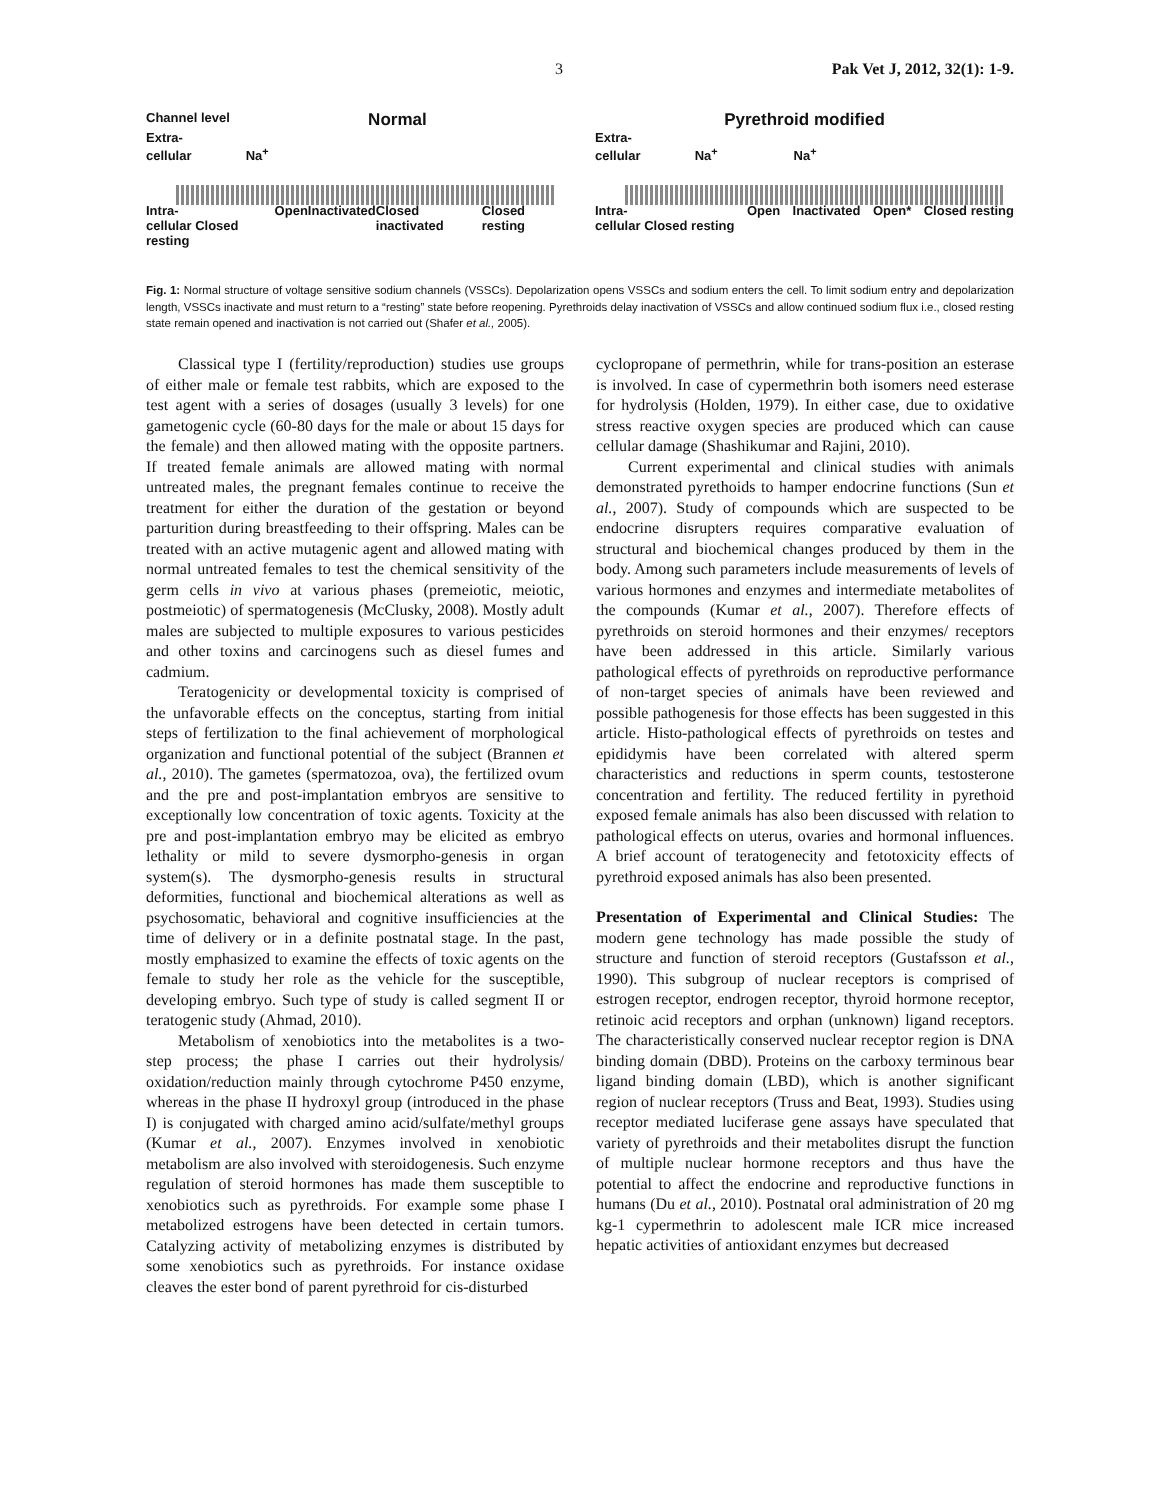3 Pak Vet J, 2012, 32(1): 1-9.
Channel level Normal
Extra-
cellular Na<sup>+</sup>
Intra-
cellular Closed resting Open Inactivated Closed inactivated Closed resting
Pyrethroid modified
Extra-
cellular Na<sup>+</sup> Na<sup>+</sup>
Intra-
cellular Closed resting Open Inactivated Open* Closed resting
Fig. 1: Normal structure of voltage sensitive sodium channels (VSSCs). Depolarization opens VSSCs and sodium enters the cell. To limit sodium entry and depolarization length, VSSCs inactivate and must return to a “resting” state before reopening. Pyrethroids delay inactivation of VSSCs and allow continued sodium flux i.e., closed resting state remain opened and inactivation is not carried out (Shafer et al., 2005).
Classical type I (fertility/reproduction) studies use groups of either male or female test rabbits, which are exposed to the test agent with a series of dosages (usually 3 levels) for one gametogenic cycle (60-80 days for the male or about 15 days for the female) and then allowed mating with the opposite partners. If treated female animals are allowed mating with normal untreated males, the pregnant females continue to receive the treatment for either the duration of the gestation or beyond parturition during breastfeeding to their offspring. Males can be treated with an active mutagenic agent and allowed mating with normal untreated females to test the chemical sensitivity of the germ cells in vivo at various phases (premeiotic, meiotic, postmeiotic) of spermatogenesis (McClusky, 2008). Mostly adult males are subjected to multiple exposures to various pesticides and other toxins and carcinogens such as diesel fumes and cadmium.
Teratogenicity or developmental toxicity is comprised of the unfavorable effects on the conceptus, starting from initial steps of fertilization to the final achievement of morphological organization and functional potential of the subject (Brannen et al., 2010). The gametes (spermatozoa, ova), the fertilized ovum and the pre and post-implantation embryos are sensitive to exceptionally low concentration of toxic agents. Toxicity at the pre and post-implantation embryo may be elicited as embryo lethality or mild to severe dysmorpho-genesis in organ system(s). The dysmorpho-genesis results in structural deformities, functional and biochemical alterations as well as psychosomatic, behavioral and cognitive insufficiencies at the time of delivery or in a definite postnatal stage. In the past, mostly emphasized to examine the effects of toxic agents on the female to study her role as the vehicle for the susceptible, developing embryo. Such type of study is called segment II or teratogenic study (Ahmad, 2010).
Metabolism of xenobiotics into the metabolites is a two-step process; the phase I carries out their hydrolysis/ oxidation/reduction mainly through cytochrome P450 enzyme, whereas in the phase II hydroxyl group (introduced in the phase I) is conjugated with charged amino acid/sulfate/methyl groups (Kumar et al., 2007). Enzymes involved in xenobiotic metabolism are also involved with steroidogenesis. Such enzyme regulation of steroid hormones has made them susceptible to xenobiotics such as pyrethroids. For example some phase I metabolized estrogens have been detected in certain tumors. Catalyzing activity of metabolizing enzymes is distributed by some xenobiotics such as pyrethroids. For instance oxidase cleaves the ester bond of parent pyrethroid for cis-disturbed
cyclopropane of permethrin, while for trans-position an esterase is involved. In case of cypermethrin both isomers need esterase for hydrolysis (Holden, 1979). In either case, due to oxidative stress reactive oxygen species are produced which can cause cellular damage (Shashikumar and Rajini, 2010).
Current experimental and clinical studies with animals demonstrated pyrethoids to hamper endocrine functions (Sun et al., 2007). Study of compounds which are suspected to be endocrine disrupters requires comparative evaluation of structural and biochemical changes produced by them in the body. Among such parameters include measurements of levels of various hormones and enzymes and intermediate metabolites of the compounds (Kumar et al., 2007). Therefore effects of pyrethroids on steroid hormones and their enzymes/ receptors have been addressed in this article. Similarly various pathological effects of pyrethroids on reproductive performance of non-target species of animals have been reviewed and possible pathogenesis for those effects has been suggested in this article. Histo-pathological effects of pyrethroids on testes and epididymis have been correlated with altered sperm characteristics and reductions in sperm counts, testosterone concentration and fertility. The reduced fertility in pyrethoid exposed female animals has also been discussed with relation to pathological effects on uterus, ovaries and hormonal influences. A brief account of teratogenecity and fetotoxicity effects of pyrethroid exposed animals has also been presented.
Presentation of Experimental and Clinical Studies: The modern gene technology has made possible the study of structure and function of steroid receptors (Gustafsson et al., 1990). This subgroup of nuclear receptors is comprised of estrogen receptor, endrogen receptor, thyroid hormone receptor, retinoic acid receptors and orphan (unknown) ligand receptors. The characteristically conserved nuclear receptor region is DNA binding domain (DBD). Proteins on the carboxy terminous bear ligand binding domain (LBD), which is another significant region of nuclear receptors (Truss and Beat, 1993). Studies using receptor mediated luciferase gene assays have speculated that variety of pyrethroids and their metabolites disrupt the function of multiple nuclear hormone receptors and thus have the potential to affect the endocrine and reproductive functions in humans (Du et al., 2010). Postnatal oral administration of 20 mg kg-1 cypermethrin to adolescent male ICR mice increased hepatic activities of antioxidant enzymes but decreased